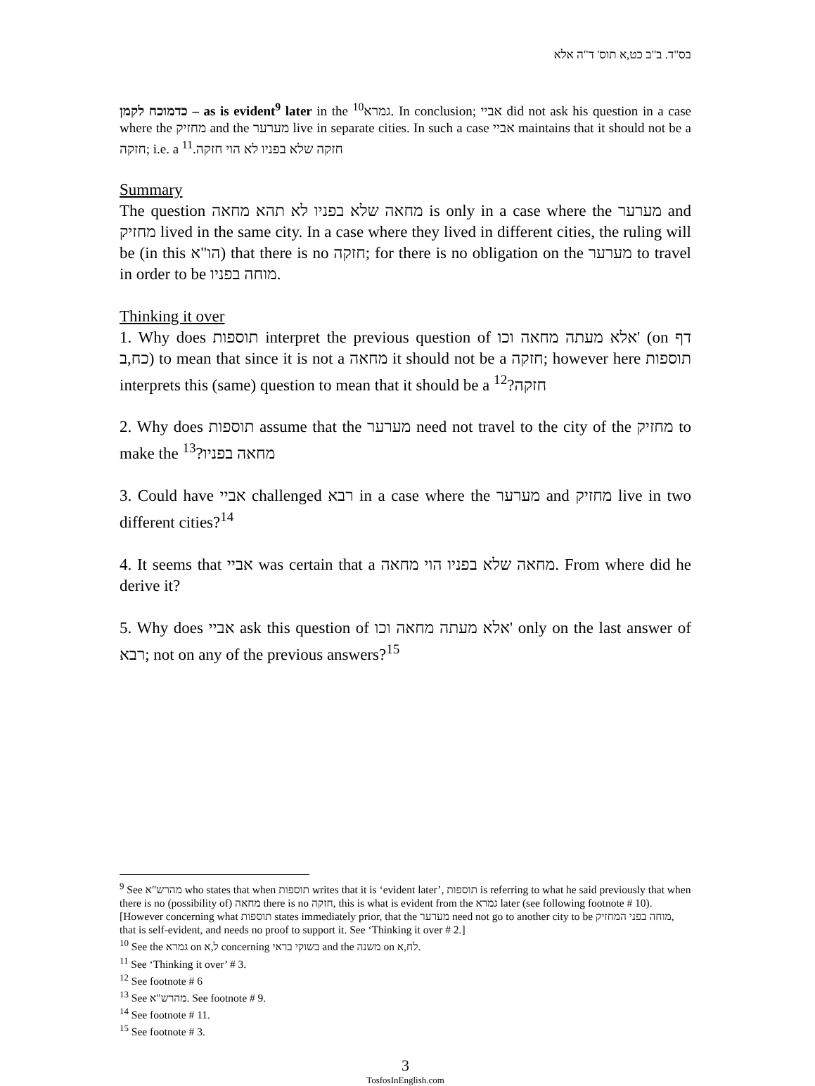בס"ד. ב"ב כט,א תוס' ד"ה אלא
כדמוכח לקמן – as is evident<sup>9</sup> later in the <sup>10</sup>גמרא. In conclusion; אביי did not ask his question in a case where the מחזיק and the מערער live in separate cities. In such a case אביי maintains that it should not be a חזקה; i.e. a חזקה שלא בפניו לא הוי חזקה.<sup>11</sup>
Summary
The question מחאה שלא בפניו לא תהא מחאה is only in a case where the מערער and מחזיק lived in the same city. In a case where they lived in different cities, the ruling will be (in this הו"א) that there is no חזקה; for there is no obligation on the מערער to travel in order to be מוחה בפניו.
Thinking it over
1. Why does תוספות interpret the previous question of אלא מעתה מחאה וכו' (on דף כח,ב) to mean that since it is not a מחאה it should not be a חזקה; however here תוספות interprets this (same) question to mean that it should be a חזקה?<sup>12</sup>
2. Why does תוספות assume that the מערער need not travel to the city of the מחזיק to make the מחאה בפניו?<sup>13</sup>
3. Could have אביי challenged רבא in a case where the מערער and מחזיק live in two different cities?<sup>14</sup>
4. It seems that אביי was certain that a מחאה שלא בפניו הוי מחאה. From where did he derive it?
5. Why does אביי ask this question of אלא מעתה מחאה וכו' only on the last answer of רבא; not on any of the previous answers?<sup>15</sup>
<sup>9</sup> See מהרש"א who states that when תוספות writes that it is ‘evident later’, תוספות is referring to what he said previously that when there is no (possibility of) מחאה there is no חזקה, this is what is evident from the גמרא later (see following footnote # 10). [However concerning what תוספות states immediately prior, that the מערער need not go to another city to be מוחה בפני המחזיק, that is self-evident, and needs no proof to support it. See ‘Thinking it over # 2.]
<sup>10</sup> See the גמרא on ל,א concerning בשוקי בראי and the משנה on לח,א.
<sup>11</sup> See ‘Thinking it over’ # 3.
<sup>12</sup> See footnote # 6
<sup>13</sup> See מהרש"א. See footnote # 9.
<sup>14</sup> See footnote # 11.
<sup>15</sup> See footnote # 3.
3
TosfosInEnglish.com